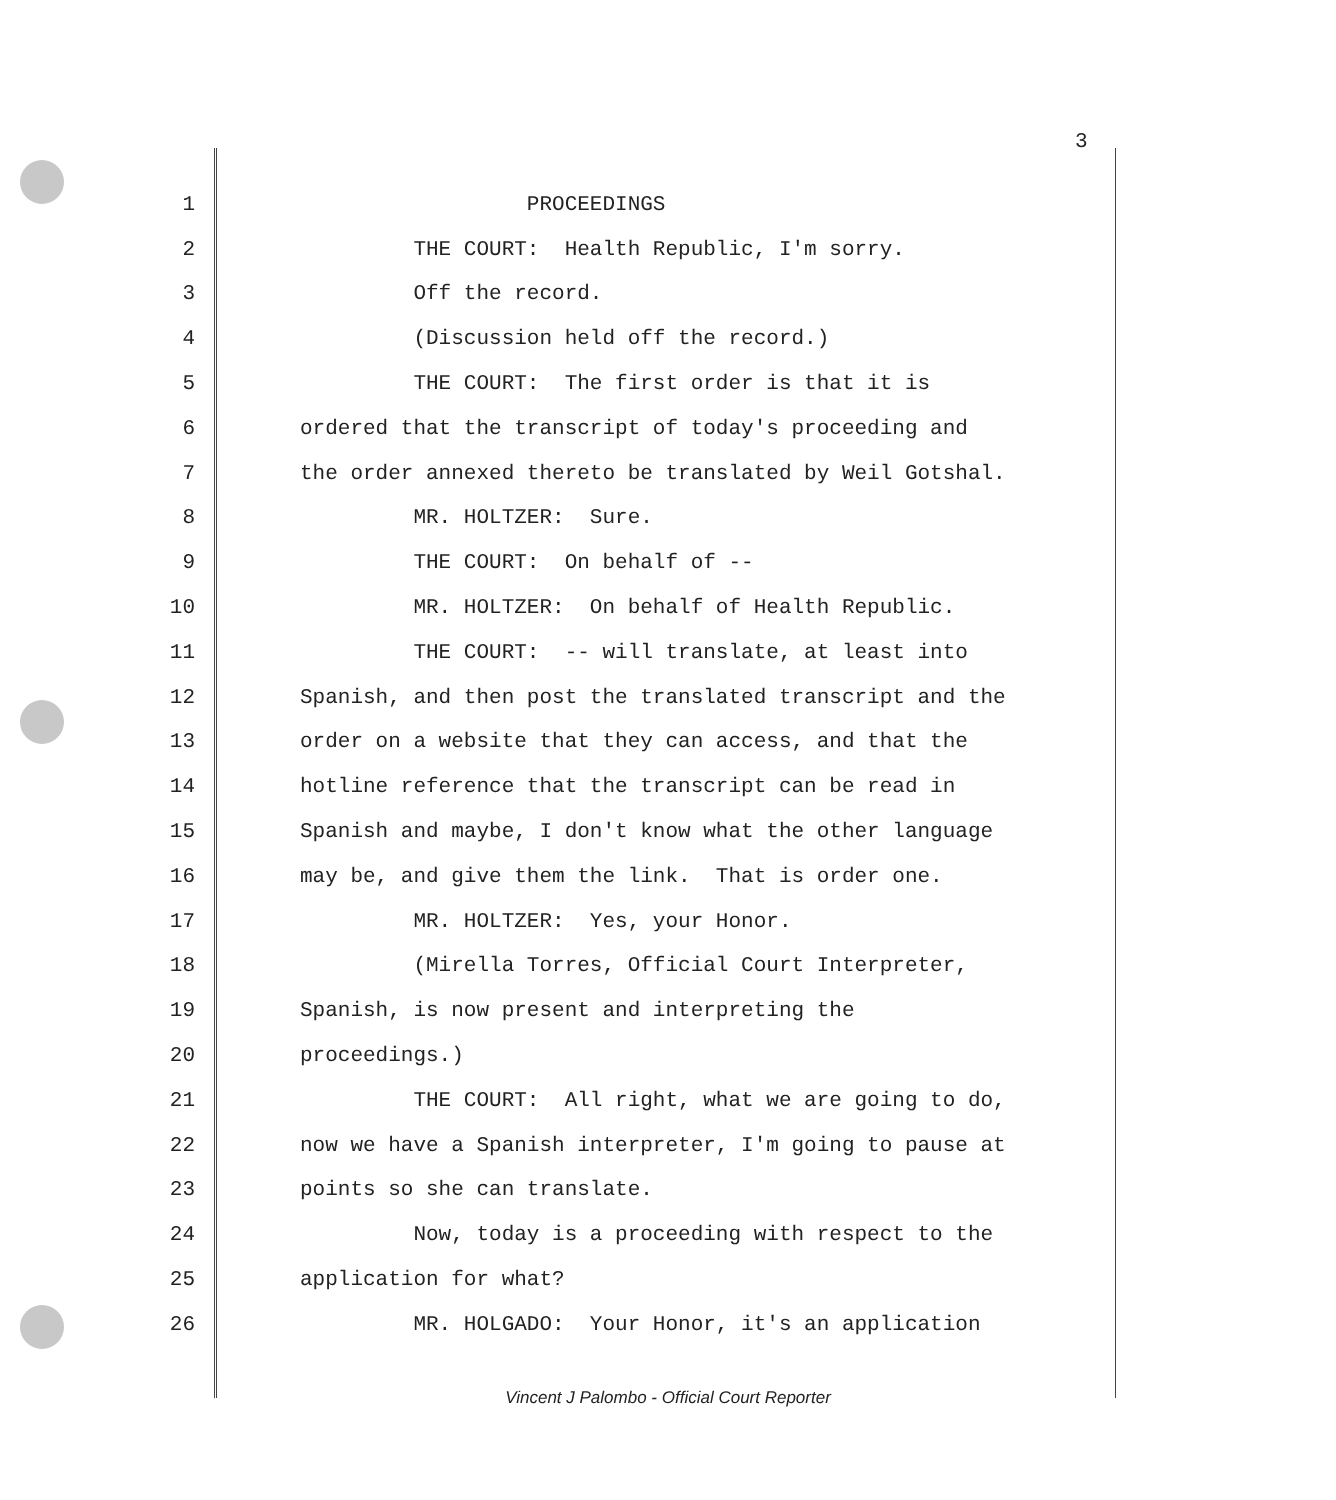3
1 PROCEEDINGS
2 THE COURT: Health Republic, I'm sorry.
3 Off the record.
4 (Discussion held off the record.)
5 THE COURT: The first order is that it is
6 ordered that the transcript of today's proceeding and
7 the order annexed thereto be translated by Weil Gotshal.
8 MR. HOLTZER: Sure.
9 THE COURT: On behalf of --
10 MR. HOLTZER: On behalf of Health Republic.
11 THE COURT: -- will translate, at least into
12 Spanish, and then post the translated transcript and the
13 order on a website that they can access, and that the
14 hotline reference that the transcript can be read in
15 Spanish and maybe, I don't know what the other language
16 may be, and give them the link. That is order one.
17 MR. HOLTZER: Yes, your Honor.
18 (Mirella Torres, Official Court Interpreter,
19 Spanish, is now present and interpreting the
20 proceedings.)
21 THE COURT: All right, what we are going to do,
22 now we have a Spanish interpreter, I'm going to pause at
23 points so she can translate.
24 Now, today is a proceeding with respect to the
25 application for what?
26 MR. HOLGADO: Your Honor, it's an application
Vincent J Palombo - Official Court Reporter